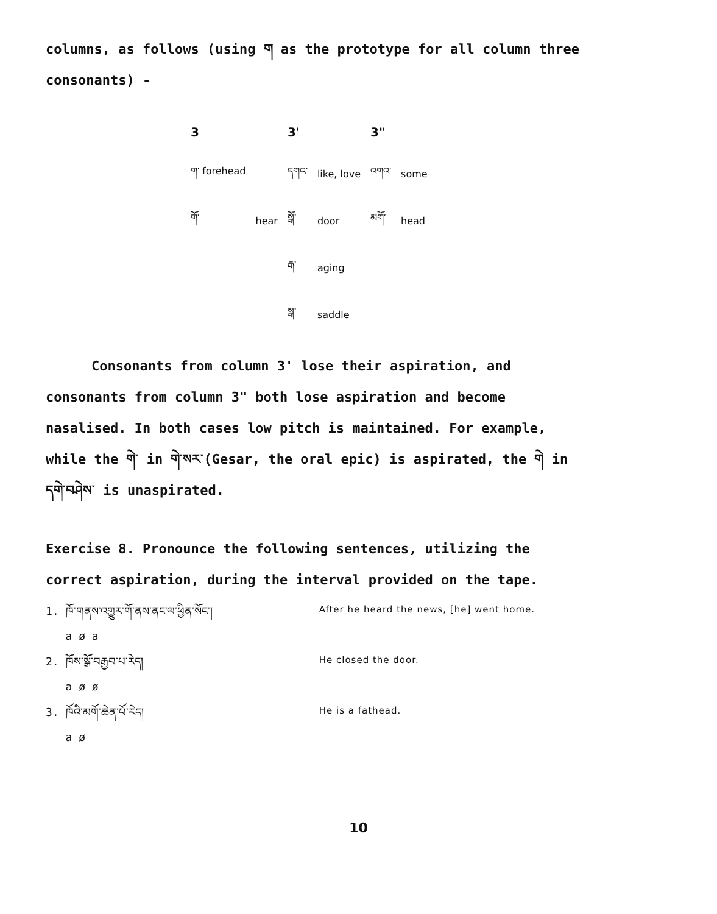columns, as follows (using ག as the prototype for all column three consonants) -
| 3 | | 3' | | 3" | |
| --- | --- | --- | --- | --- | --- |
| ག་ forehead | | དགའ་ | like, love | འགའ་ | some |
| གོ་ | hear | སྒོ་ | door | མགོ་ | head |
| | | རྒ་ | aging | | |
| | | སྒ་ | saddle | | |
Consonants from column 3' lose their aspiration, and consonants from column 3" both lose aspiration and become nasalised. In both cases low pitch is maintained. For example, while the གེ་ in གེ་སར་(Gesar, the oral epic) is aspirated, the གེ in དགེ་བཤེས་ is unaspirated.
Exercise 8. Pronounce the following sentences, utilizing the correct aspiration, during the interval provided on the tape.
| 1. ཁོ་གནས་འགྱུར་གོ་ནས་ནང་ལ་ཕྱིན་སོང་། a ø a | After he heard the news, [he] went home. |
| 2. ཁོས་སྒོ་བརྒྱབ་པ་རེད། a ø ø | He closed the door. |
| 3. ཁོའི་མགོ་ཆེན་པོ་རེད། a ø | He is a fathead. |
10